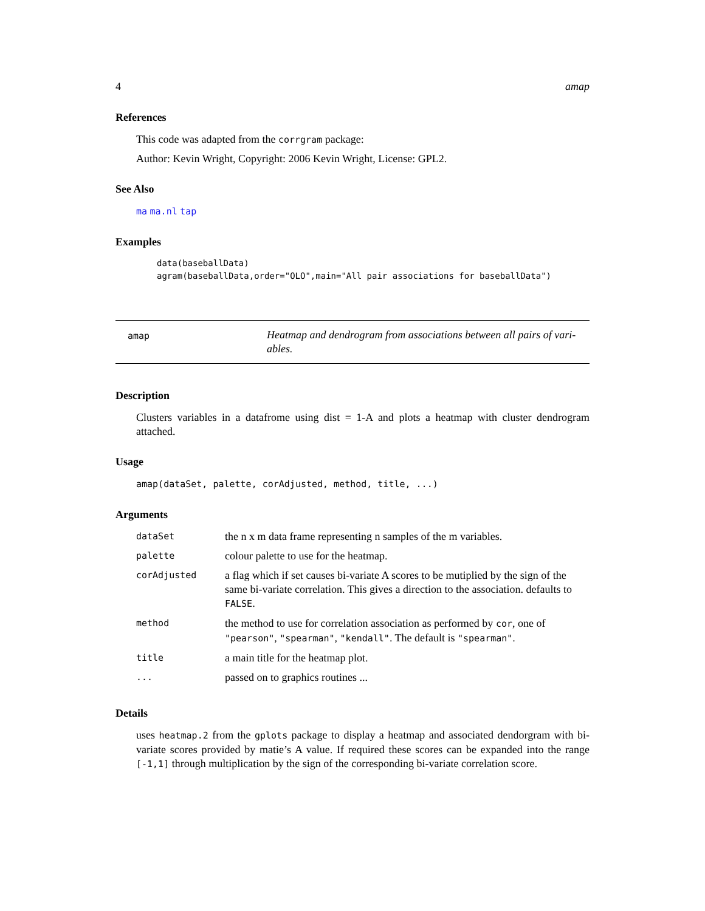4 amap
References
This code was adapted from the corrgram package:
Author: Kevin Wright, Copyright: 2006 Kevin Wright, License: GPL2.
See Also
ma ma.nl tap
Examples
data(baseballData)
agram(baseballData,order="OLO",main="All pair associations for baseballData")
amap
Heatmap and dendrogram from associations between all pairs of vari-ables.
Description
Clusters variables in a datafrome using dist = 1-A and plots a heatmap with cluster dendrogram attached.
Usage
amap(dataSet, palette, corAdjusted, method, title, ...)
Arguments
| dataSet | the n x m data frame representing n samples of the m variables. |
| palette | colour palette to use for the heatmap. |
| corAdjusted | a flag which if set causes bi-variate A scores to be mutiplied by the sign of the same bi-variate correlation. This gives a direction to the association. defaults to FALSE . |
| method | the method to use for correlation association as performed by cor , one of "pearson" , "spearman" , "kendall" . The default is "spearman" . |
| title | a main title for the heatmap plot. |
| ... | passed on to graphics routines ... |
Details
uses heatmap.2 from the gplots package to display a heatmap and associated dendorgram with bi-variate scores provided by matie’s A value. If required these scores can be expanded into the range [-1,1] through multiplication by the sign of the corresponding bi-variate correlation score.